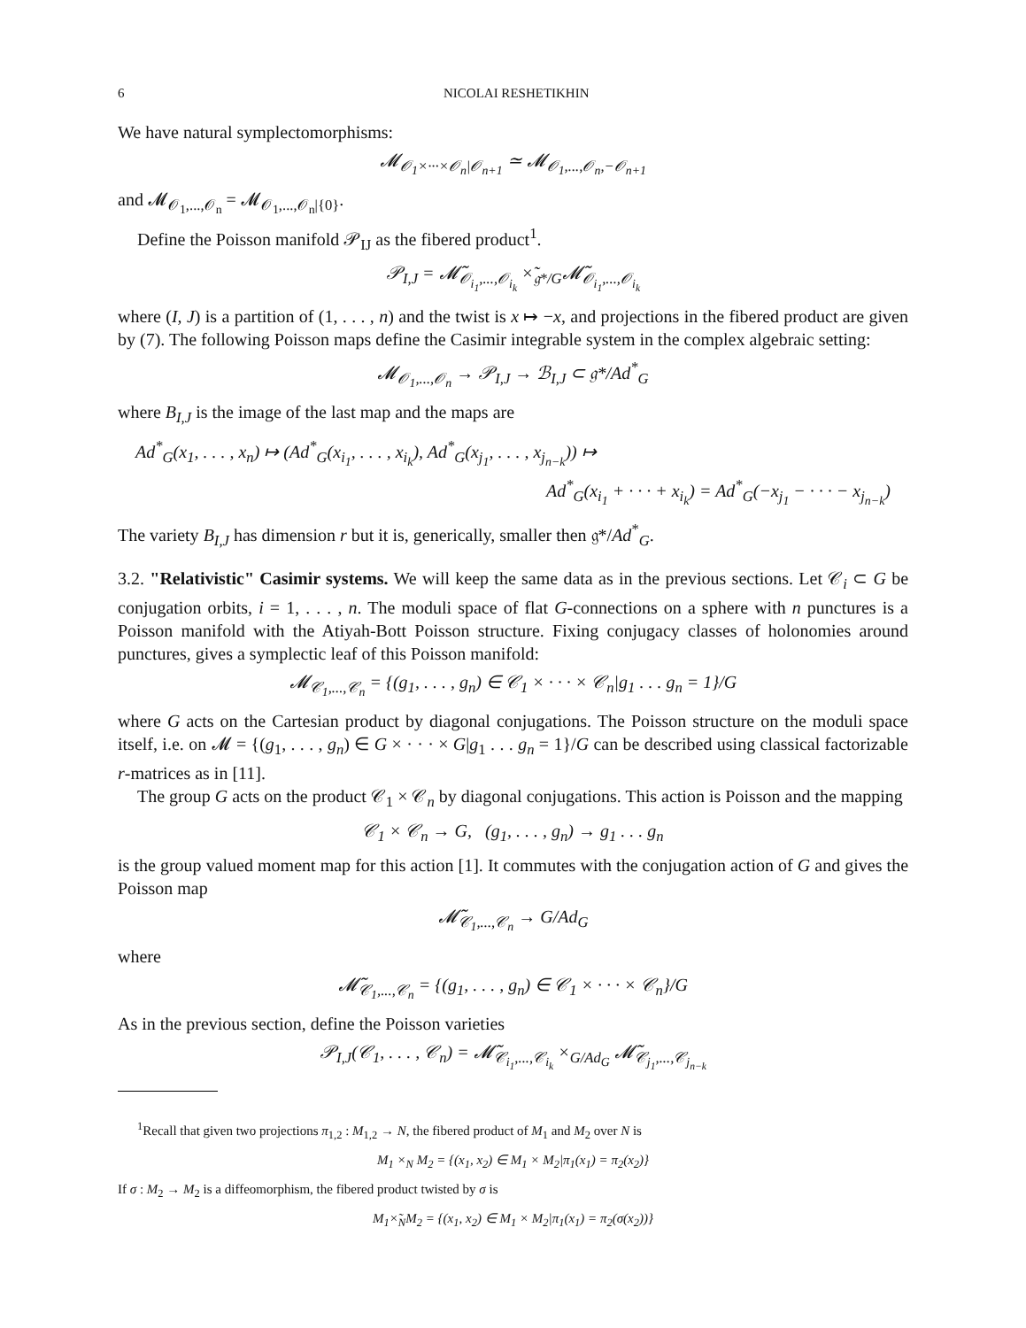6 NICOLAI RESHETIKHIN
We have natural symplectomorphisms:
𝓜<sub>𝒪<sub>1</sub>×···×𝒪<sub>n</sub>|𝒪<sub>n+1</sub></sub> ≃ 𝓜<sub>𝒪<sub>1</sub>,...,𝒪<sub>n</sub>,−𝒪<sub>n+1</sub></sub>
and 𝓜<sub>𝒪<sub>1</sub>,...,𝒪<sub>n</sub></sub> = 𝓜<sub>𝒪<sub>1</sub>,...,𝒪<sub>n</sub>|{0}</sub>.
Define the Poisson manifold 𝒫<sub>IJ</sub> as the fibered product<sup>1</sup>.
𝒫<sub>I,J</sub> = 𝓜̃<sub>𝒪<sub>i<sub>1</sub></sub>,...,𝒪<sub>i<sub>k</sub></sub></sub> ×̃<sub>𝔤*/G</sub>𝓜̃<sub>𝒪<sub>i<sub>1</sub></sub>,...,𝒪<sub>i<sub>k</sub></sub></sub>
where (I, J) is a partition of (1, . . . , n) and the twist is x ↦ −x, and projections in the fibered product are given by (7). The following Poisson maps define the Casimir integrable system in the complex algebraic setting:
𝓜<sub>𝒪<sub>1</sub>,...,𝒪<sub>n</sub></sub> → 𝒫<sub>I,J</sub> → ℬ<sub>I,J</sub> ⊂ 𝔤*/Ad<sup>*</sup><sub>G</sub>
where B<sub>I,J</sub> is the image of the last map and the maps are
Ad<sup>*</sup><sub>G</sub>(x<sub>1</sub>, . . . , x<sub>n</sub>) ↦ (Ad<sup>*</sup><sub>G</sub>(x<sub>i<sub>1</sub></sub>, . . . , x<sub>i<sub>k</sub></sub>), Ad<sup>*</sup><sub>G</sub>(x<sub>j<sub>1</sub></sub>, . . . , x<sub>j<sub>n−k</sub></sub>)) ↦
Ad<sup>*</sup><sub>G</sub>(x<sub>i<sub>1</sub></sub> + · · · + x<sub>i<sub>k</sub></sub>) = Ad<sup>*</sup><sub>G</sub>(−x<sub>j<sub>1</sub></sub> − · · · − x<sub>j<sub>n−k</sub></sub>)
The variety B<sub>I,J</sub> has dimension r but it is, generically, smaller then 𝔤*/Ad<sup>*</sup><sub>G</sub>.
3.2. "Relativistic" Casimir systems. We will keep the same data as in the previous sections. Let 𝒞<sub>i</sub> ⊂ G be conjugation orbits, i = 1, . . . , n. The moduli space of flat G-connections on a sphere with n punctures is a Poisson manifold with the Atiyah-Bott Poisson structure. Fixing conjugacy classes of holonomies around punctures, gives a symplectic leaf of this Poisson manifold:
𝓜<sub>𝒞<sub>1</sub>,...,𝒞<sub>n</sub></sub> = {(g<sub>1</sub>, . . . , g<sub>n</sub>) ∈ 𝒞<sub>1</sub> × · · · × 𝒞<sub>n</sub>|g<sub>1</sub> . . . g<sub>n</sub> = 1}/G
where G acts on the Cartesian product by diagonal conjugations. The Poisson structure on the moduli space itself, i.e. on 𝓜 = {(g<sub>1</sub>, . . . , g<sub>n</sub>) ∈ G × · · · × G|g<sub>1</sub> . . . g<sub>n</sub> = 1}/G can be described using classical factorizable r-matrices as in [11].
The group G acts on the product 𝒞<sub>1</sub> × 𝒞<sub>n</sub> by diagonal conjugations. This action is Poisson and the mapping
𝒞<sub>1</sub> × 𝒞<sub>n</sub> → G, (g<sub>1</sub>, . . . , g<sub>n</sub>) → g<sub>1</sub> . . . g<sub>n</sub>
is the group valued moment map for this action [1]. It commutes with the conjugation action of G and gives the Poisson map
𝓜̃<sub>𝒞<sub>1</sub>,...,𝒞<sub>n</sub></sub> → G/Ad<sub>G</sub>
where
𝓜̃<sub>𝒞<sub>1</sub>,...,𝒞<sub>n</sub></sub> = {(g<sub>1</sub>, . . . , g<sub>n</sub>) ∈ 𝒞<sub>1</sub> × · · · × 𝒞<sub>n</sub>}/G
As in the previous section, define the Poisson varieties
𝒫<sub>I,J</sub>(𝒞<sub>1</sub>, . . . , 𝒞<sub>n</sub>) = 𝓜̃<sub>𝒞<sub>i<sub>1</sub></sub>,...,𝒞<sub>i<sub>k</sub></sub></sub> ×<sub>G/Ad<sub>G</sub></sub> 𝓜̃<sub>𝒞<sub>j<sub>1</sub></sub>,...,𝒞<sub>j<sub>n−k</sub></sub></sub>
<sup>1</sup> Recall that given two projections π<sub>1,2</sub> : M<sub>1,2</sub> → N, the fibered product of M<sub>1</sub> and M<sub>2</sub> over N is
M<sub>1</sub> ×<sub>N</sub> M<sub>2</sub> = {(x<sub>1</sub>, x<sub>2</sub>) ∈ M<sub>1</sub> × M<sub>2</sub>|π<sub>1</sub>(x<sub>1</sub>) = π<sub>2</sub>(x<sub>2</sub>)}
If σ : M<sub>2</sub> → M<sub>2</sub> is a diffeomorphism, the fibered product twisted by σ is
M<sub>1</sub>×̃<sub>N</sub>M<sub>2</sub> = {(x<sub>1</sub>, x<sub>2</sub>) ∈ M<sub>1</sub> × M<sub>2</sub>|π<sub>1</sub>(x<sub>1</sub>) = π<sub>2</sub>(σ(x<sub>2</sub>))}